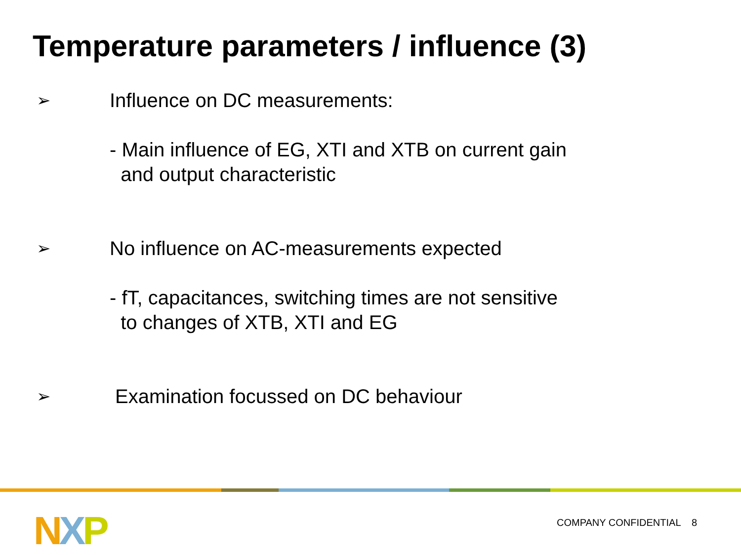Temperature parameters / influence (3)
➢
Influence on DC measurements: - Main influence of EG, XTI and XTB on current gain and output characteristic
➢
No influence on AC-measurements expected - fT, capacitances, switching times are not sensitive to changes of XTB, XTI and EG
➢
Examination focussed on DC behaviour
NXP COMPANY CONFIDENTIAL 8